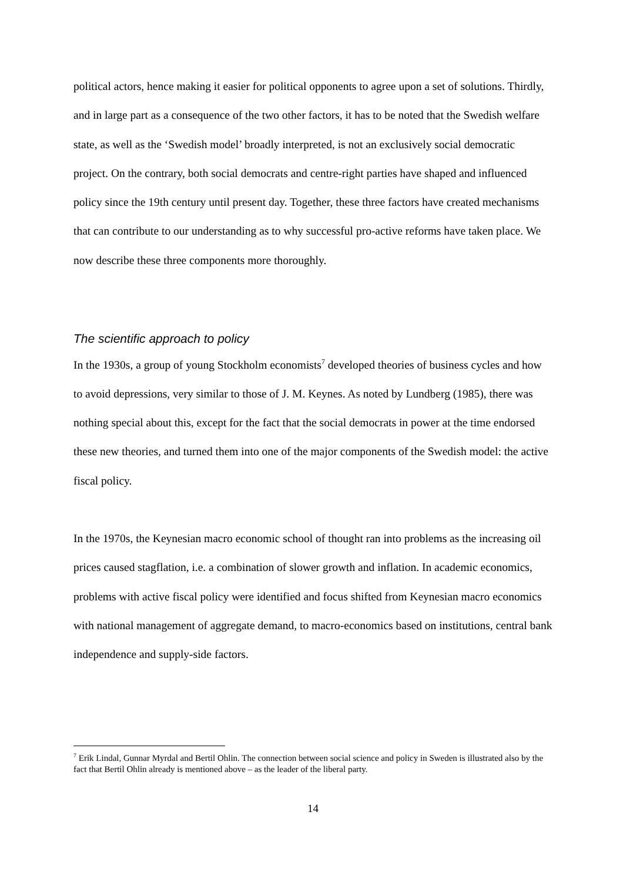political actors, hence making it easier for political opponents to agree upon a set of solutions. Thirdly, and in large part as a consequence of the two other factors, it has to be noted that the Swedish welfare state, as well as the ‘Swedish model’ broadly interpreted, is not an exclusively social democratic project. On the contrary, both social democrats and centre-right parties have shaped and influenced policy since the 19th century until present day. Together, these three factors have created mechanisms that can contribute to our understanding as to why successful pro-active reforms have taken place. We now describe these three components more thoroughly.
The scientific approach to policy
In the 1930s, a group of young Stockholm economists<sup>7</sup> developed theories of business cycles and how to avoid depressions, very similar to those of J. M. Keynes. As noted by Lundberg (1985), there was nothing special about this, except for the fact that the social democrats in power at the time endorsed these new theories, and turned them into one of the major components of the Swedish model: the active fiscal policy.
In the 1970s, the Keynesian macro economic school of thought ran into problems as the increasing oil prices caused stagflation, i.e. a combination of slower growth and inflation. In academic economics, problems with active fiscal policy were identified and focus shifted from Keynesian macro economics with national management of aggregate demand, to macro-economics based on institutions, central bank independence and supply-side factors.
<sup>7</sup> Erik Lindal, Gunnar Myrdal and Bertil Ohlin. The connection between social science and policy in Sweden is illustrated also by the fact that Bertil Ohlin already is mentioned above – as the leader of the liberal party.
14